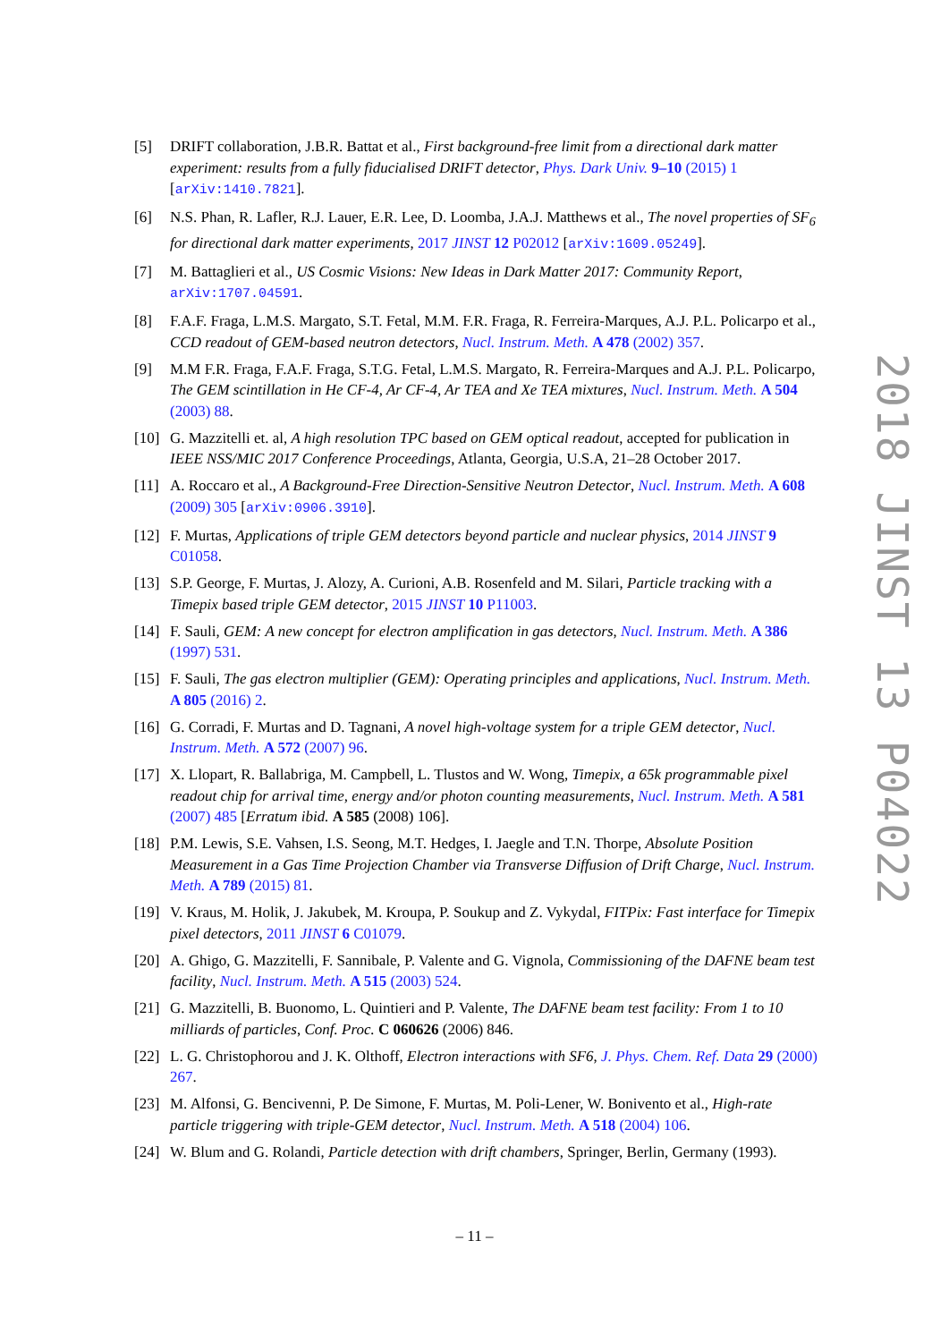[5] DRIFT collaboration, J.B.R. Battat et al., First background-free limit from a directional dark matter experiment: results from a fully fiducialised DRIFT detector, Phys. Dark Univ. 9–10 (2015) 1 [arXiv:1410.7821].
[6] N.S. Phan, R. Lafler, R.J. Lauer, E.R. Lee, D. Loomba, J.A.J. Matthews et al., The novel properties of SF<sub>6</sub> for directional dark matter experiments, 2017 JINST 12 P02012 [arXiv:1609.05249].
[7] M. Battaglieri et al., US Cosmic Visions: New Ideas in Dark Matter 2017: Community Report, arXiv:1707.04591.
[8] F.A.F. Fraga, L.M.S. Margato, S.T. Fetal, M.M. F.R. Fraga, R. Ferreira-Marques, A.J. P.L. Policarpo et al., CCD readout of GEM-based neutron detectors, Nucl. Instrum. Meth. A 478 (2002) 357.
[9] M.M F.R. Fraga, F.A.F. Fraga, S.T.G. Fetal, L.M.S. Margato, R. Ferreira-Marques and A.J. P.L. Policarpo, The GEM scintillation in He CF-4, Ar CF-4, Ar TEA and Xe TEA mixtures, Nucl. Instrum. Meth. A 504 (2003) 88.
[10] G. Mazzitelli et. al, A high resolution TPC based on GEM optical readout, accepted for publication in IEEE NSS/MIC 2017 Conference Proceedings, Atlanta, Georgia, U.S.A, 21–28 October 2017.
[11] A. Roccaro et al., A Background-Free Direction-Sensitive Neutron Detector, Nucl. Instrum. Meth. A 608 (2009) 305 [arXiv:0906.3910].
[12] F. Murtas, Applications of triple GEM detectors beyond particle and nuclear physics, 2014 JINST 9 C01058.
[13] S.P. George, F. Murtas, J. Alozy, A. Curioni, A.B. Rosenfeld and M. Silari, Particle tracking with a Timepix based triple GEM detector, 2015 JINST 10 P11003.
[14] F. Sauli, GEM: A new concept for electron amplification in gas detectors, Nucl. Instrum. Meth. A 386 (1997) 531.
[15] F. Sauli, The gas electron multiplier (GEM): Operating principles and applications, Nucl. Instrum. Meth. A 805 (2016) 2.
[16] G. Corradi, F. Murtas and D. Tagnani, A novel high-voltage system for a triple GEM detector, Nucl. Instrum. Meth. A 572 (2007) 96.
[17] X. Llopart, R. Ballabriga, M. Campbell, L. Tlustos and W. Wong, Timepix, a 65k programmable pixel readout chip for arrival time, energy and/or photon counting measurements, Nucl. Instrum. Meth. A 581 (2007) 485 [Erratum ibid. A 585 (2008) 106].
[18] P.M. Lewis, S.E. Vahsen, I.S. Seong, M.T. Hedges, I. Jaegle and T.N. Thorpe, Absolute Position Measurement in a Gas Time Projection Chamber via Transverse Diffusion of Drift Charge, Nucl. Instrum. Meth. A 789 (2015) 81.
[19] V. Kraus, M. Holik, J. Jakubek, M. Kroupa, P. Soukup and Z. Vykydal, FITPix: Fast interface for Timepix pixel detectors, 2011 JINST 6 C01079.
[20] A. Ghigo, G. Mazzitelli, F. Sannibale, P. Valente and G. Vignola, Commissioning of the DAFNE beam test facility, Nucl. Instrum. Meth. A 515 (2003) 524.
[21] G. Mazzitelli, B. Buonomo, L. Quintieri and P. Valente, The DAFNE beam test facility: From 1 to 10 milliards of particles, Conf. Proc. C 060626 (2006) 846.
[22] L. G. Christophorou and J. K. Olthoff, Electron interactions with SF6, J. Phys. Chem. Ref. Data 29 (2000) 267.
[23] M. Alfonsi, G. Bencivenni, P. De Simone, F. Murtas, M. Poli-Lener, W. Bonivento et al., High-rate particle triggering with triple-GEM detector, Nucl. Instrum. Meth. A 518 (2004) 106.
[24] W. Blum and G. Rolandi, Particle detection with drift chambers, Springer, Berlin, Germany (1993).
2018 JINST 13 P04022
– 11 –